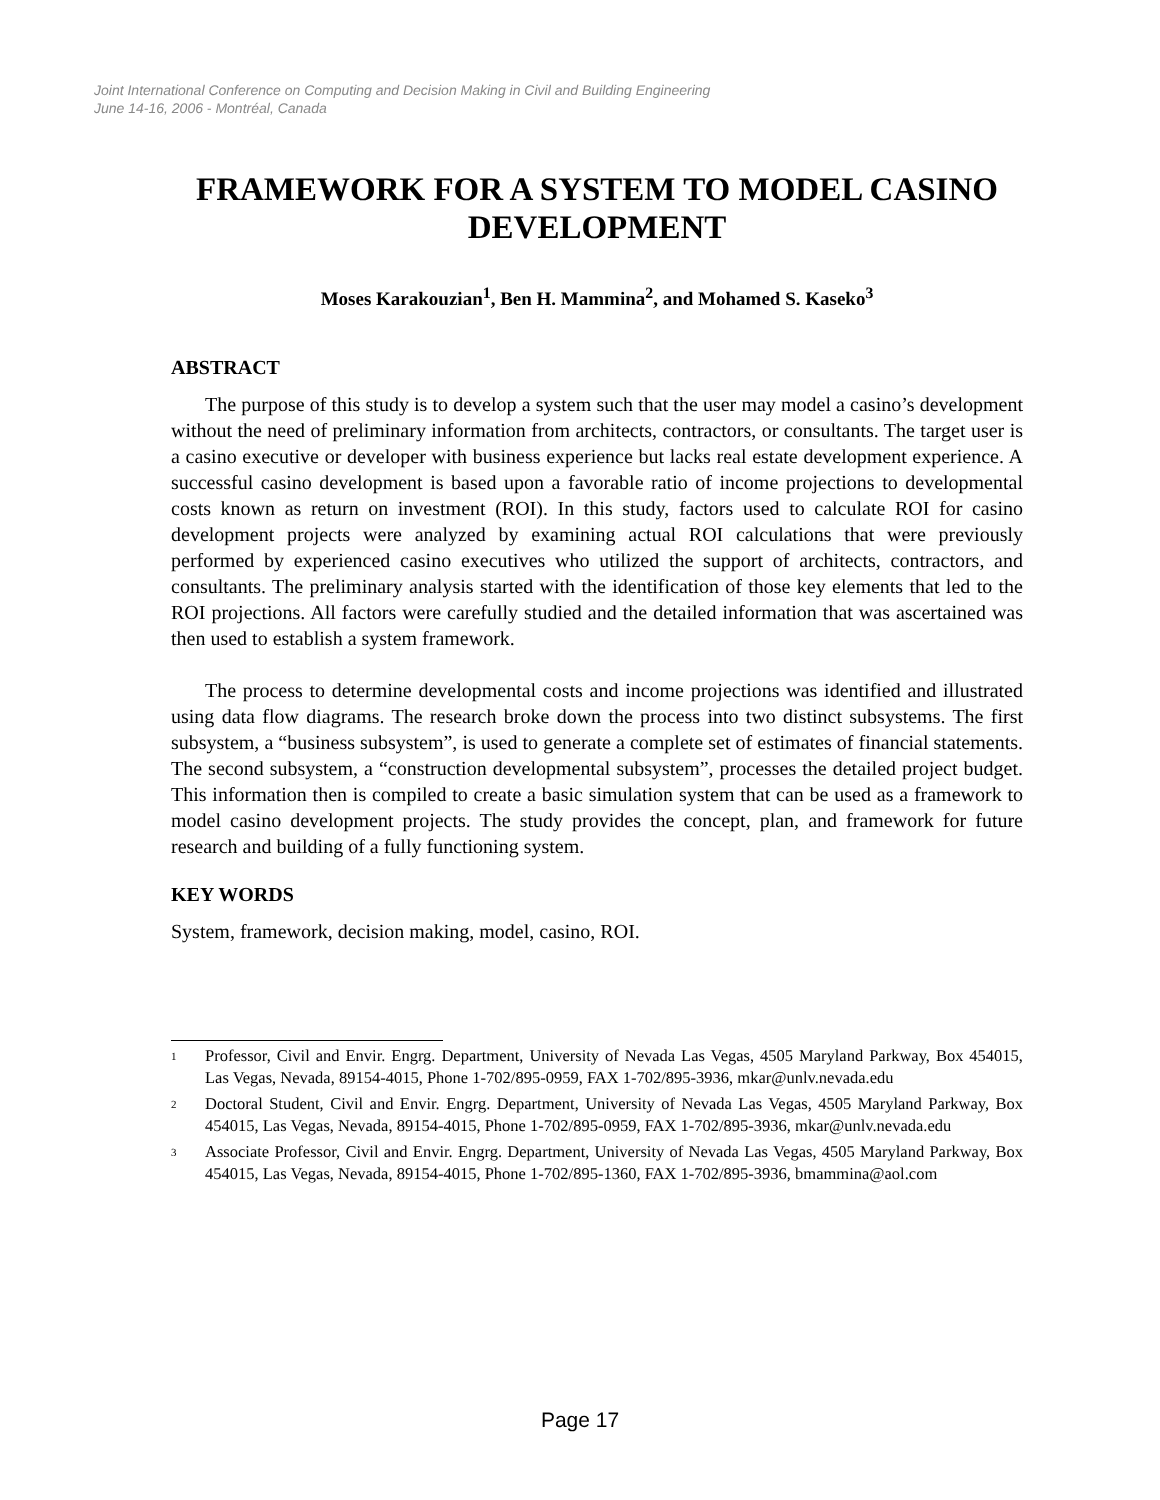Joint International Conference on Computing and Decision Making in Civil and Building Engineering
June 14-16, 2006 - Montréal, Canada
FRAMEWORK FOR A SYSTEM TO MODEL CASINO DEVELOPMENT
Moses Karakouzian<sup>1</sup>, Ben H. Mammina<sup>2</sup>, and Mohamed S. Kaseko<sup>3</sup>
ABSTRACT
The purpose of this study is to develop a system such that the user may model a casino’s development without the need of preliminary information from architects, contractors, or consultants. The target user is a casino executive or developer with business experience but lacks real estate development experience. A successful casino development is based upon a favorable ratio of income projections to developmental costs known as return on investment (ROI). In this study, factors used to calculate ROI for casino development projects were analyzed by examining actual ROI calculations that were previously performed by experienced casino executives who utilized the support of architects, contractors, and consultants. The preliminary analysis started with the identification of those key elements that led to the ROI projections. All factors were carefully studied and the detailed information that was ascertained was then used to establish a system framework.
The process to determine developmental costs and income projections was identified and illustrated using data flow diagrams. The research broke down the process into two distinct subsystems. The first subsystem, a “business subsystem”, is used to generate a complete set of estimates of financial statements. The second subsystem, a “construction developmental subsystem”, processes the detailed project budget. This information then is compiled to create a basic simulation system that can be used as a framework to model casino development projects. The study provides the concept, plan, and framework for future research and building of a fully functioning system.
KEY WORDS
System, framework, decision making, model, casino, ROI.
<sup>1</sup>
Professor, Civil and Envir. Engrg. Department, University of Nevada Las Vegas, 4505 Maryland Parkway, Box 454015, Las Vegas, Nevada, 89154-4015, Phone 1-702/895-0959, FAX 1-702/895-3936, mkar@unlv.nevada.edu
<sup>2</sup>
Doctoral Student, Civil and Envir. Engrg. Department, University of Nevada Las Vegas, 4505 Maryland Parkway, Box 454015, Las Vegas, Nevada, 89154-4015, Phone 1-702/895-0959, FAX 1-702/895-3936, mkar@unlv.nevada.edu
<sup>3</sup>
Associate Professor, Civil and Envir. Engrg. Department, University of Nevada Las Vegas, 4505 Maryland Parkway, Box 454015, Las Vegas, Nevada, 89154-4015, Phone 1-702/895-1360, FAX 1-702/895-3936, bmammina@aol.com
Page 17